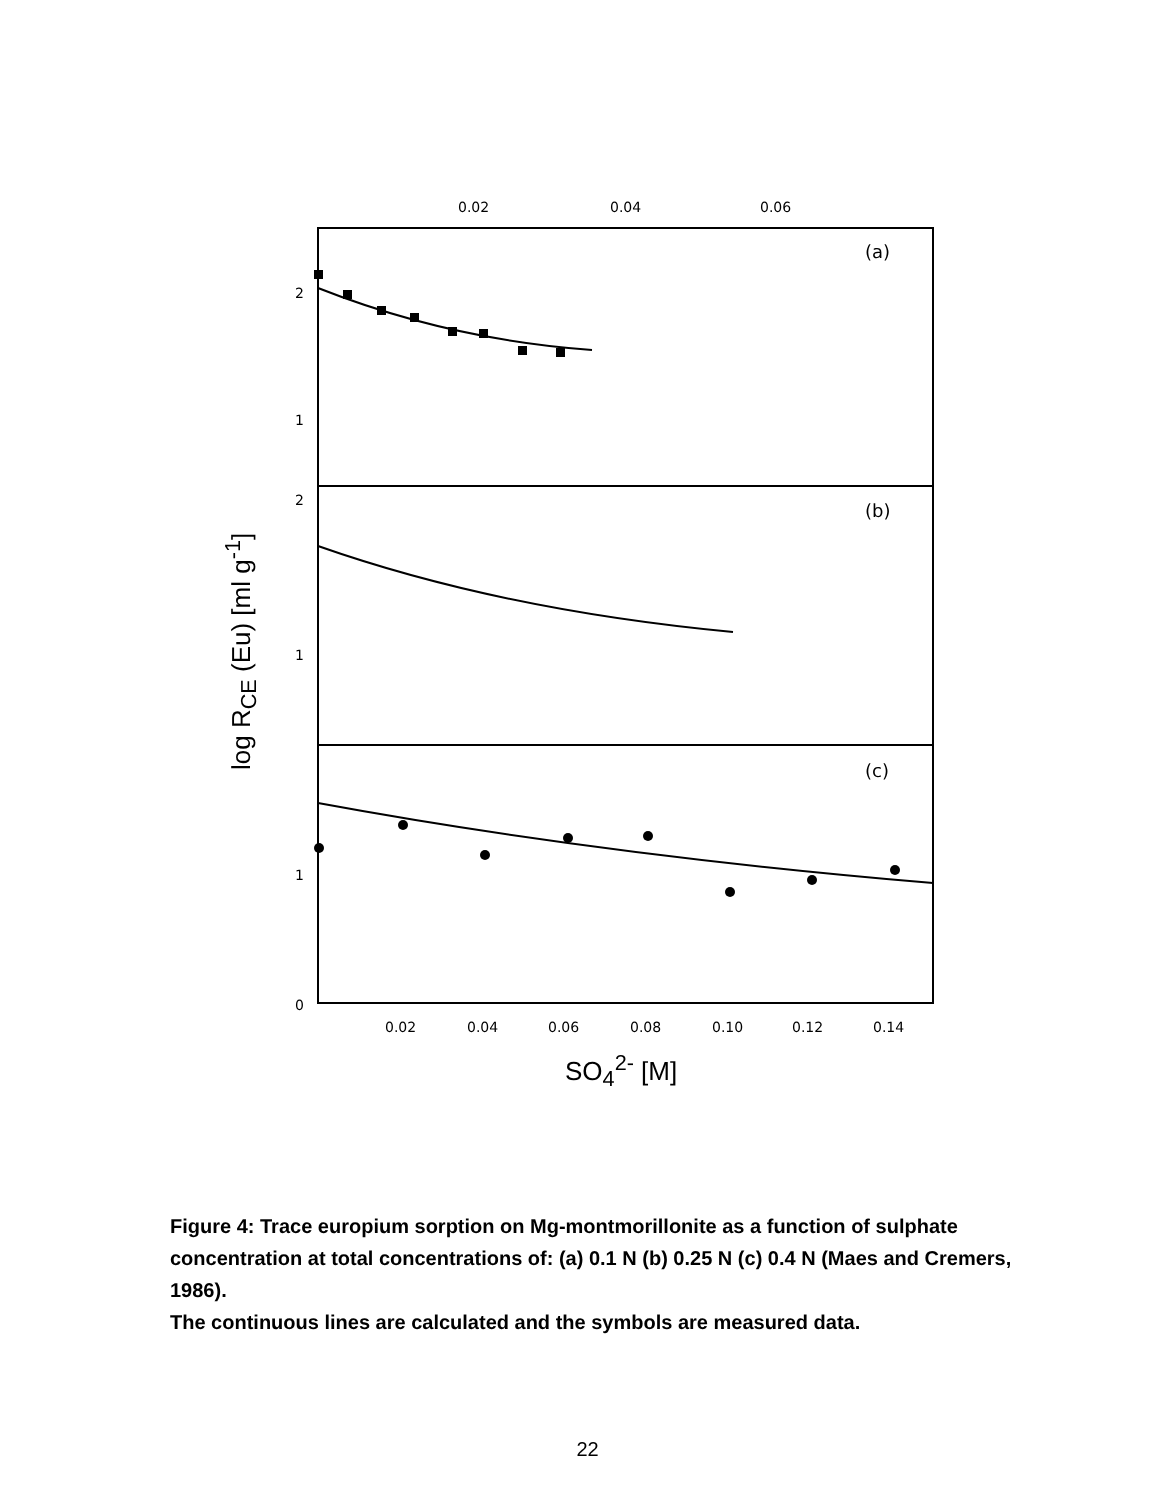0.02
0.04
0.06
2
1
2
1
1
0
0.02
0.04
0.06
0.08
0.10
0.12
0.14
(a)
(b)
(c)
log R<sub>CE</sub> (Eu) [ml g<sup>-1</sup>]
SO<sub>4</sub><sup>2-</sup> [M]
Figure 4: Trace europium sorption on Mg-montmorillonite as a function of sulphate concentration at total concentrations of: (a) 0.1 N (b) 0.25 N (c) 0.4 N (Maes and Cremers, 1986).
The continuous lines are calculated and the symbols are measured data.
22